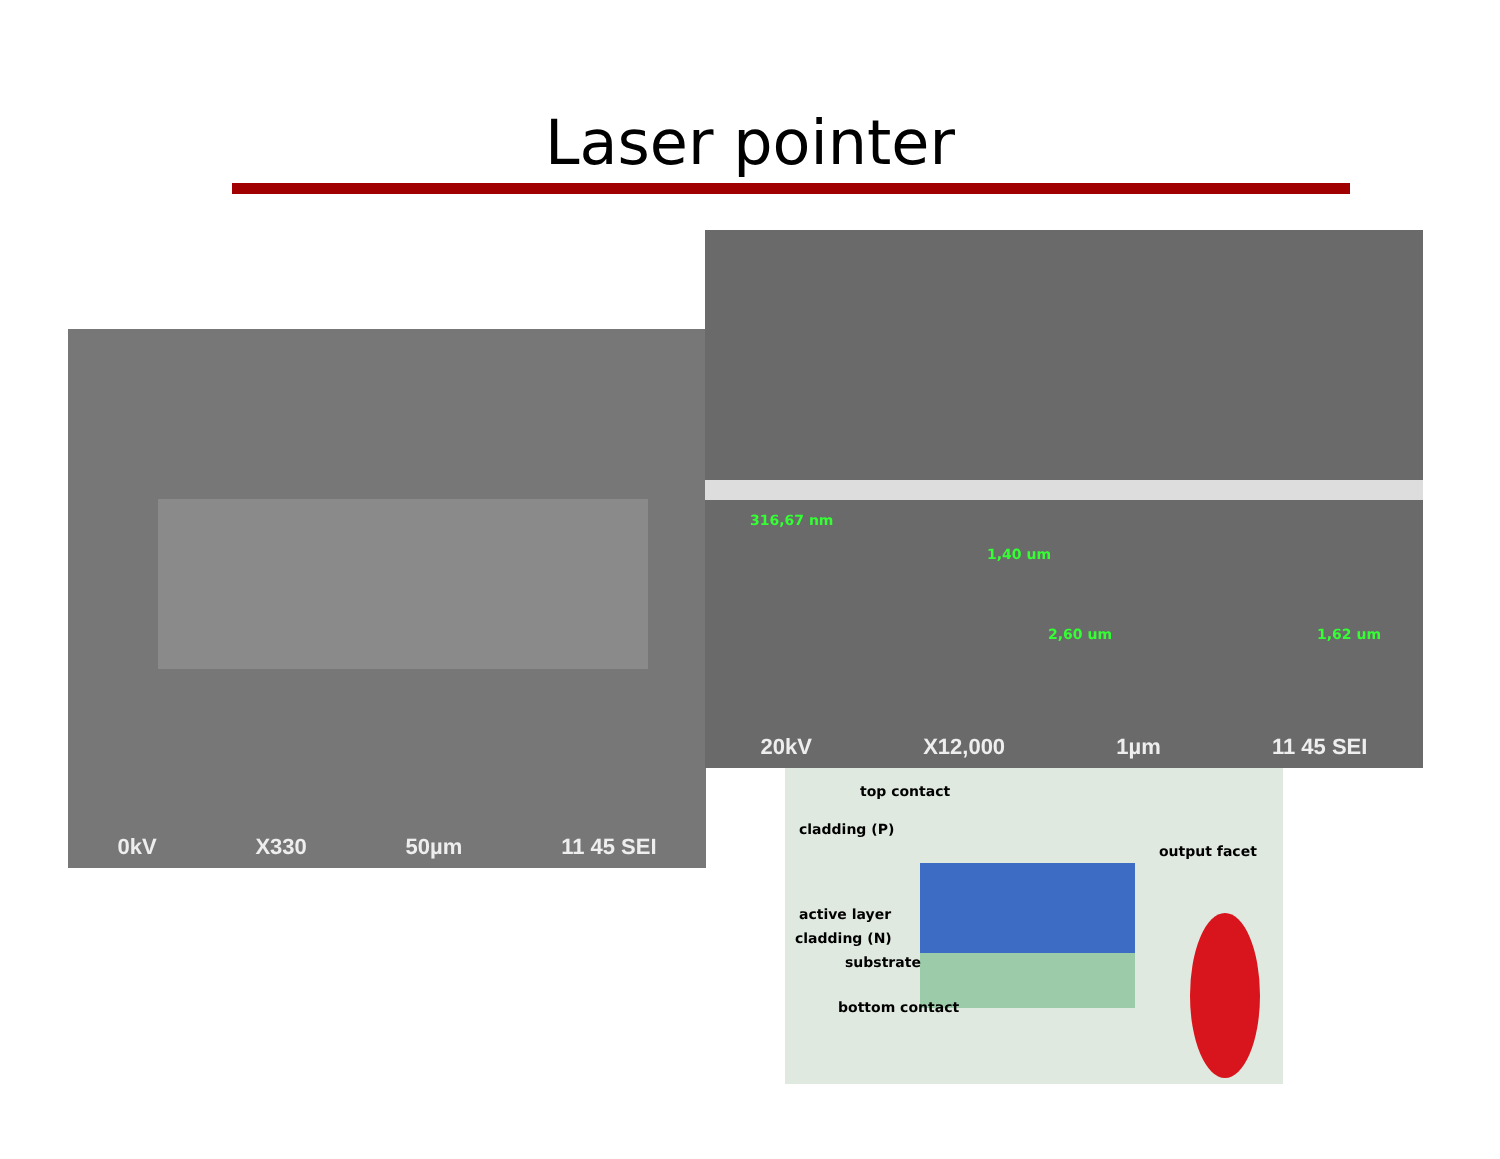Laser pointer
0kV X330 50µm 11 45 SEI
316,67 nm
1,40 um
2,60 um 1,62 um
20kV X12,000 1µm 11 45 SEI
top contact
cladding (P)
output facet
active layer
cladding (N)
substrate
bottom contact